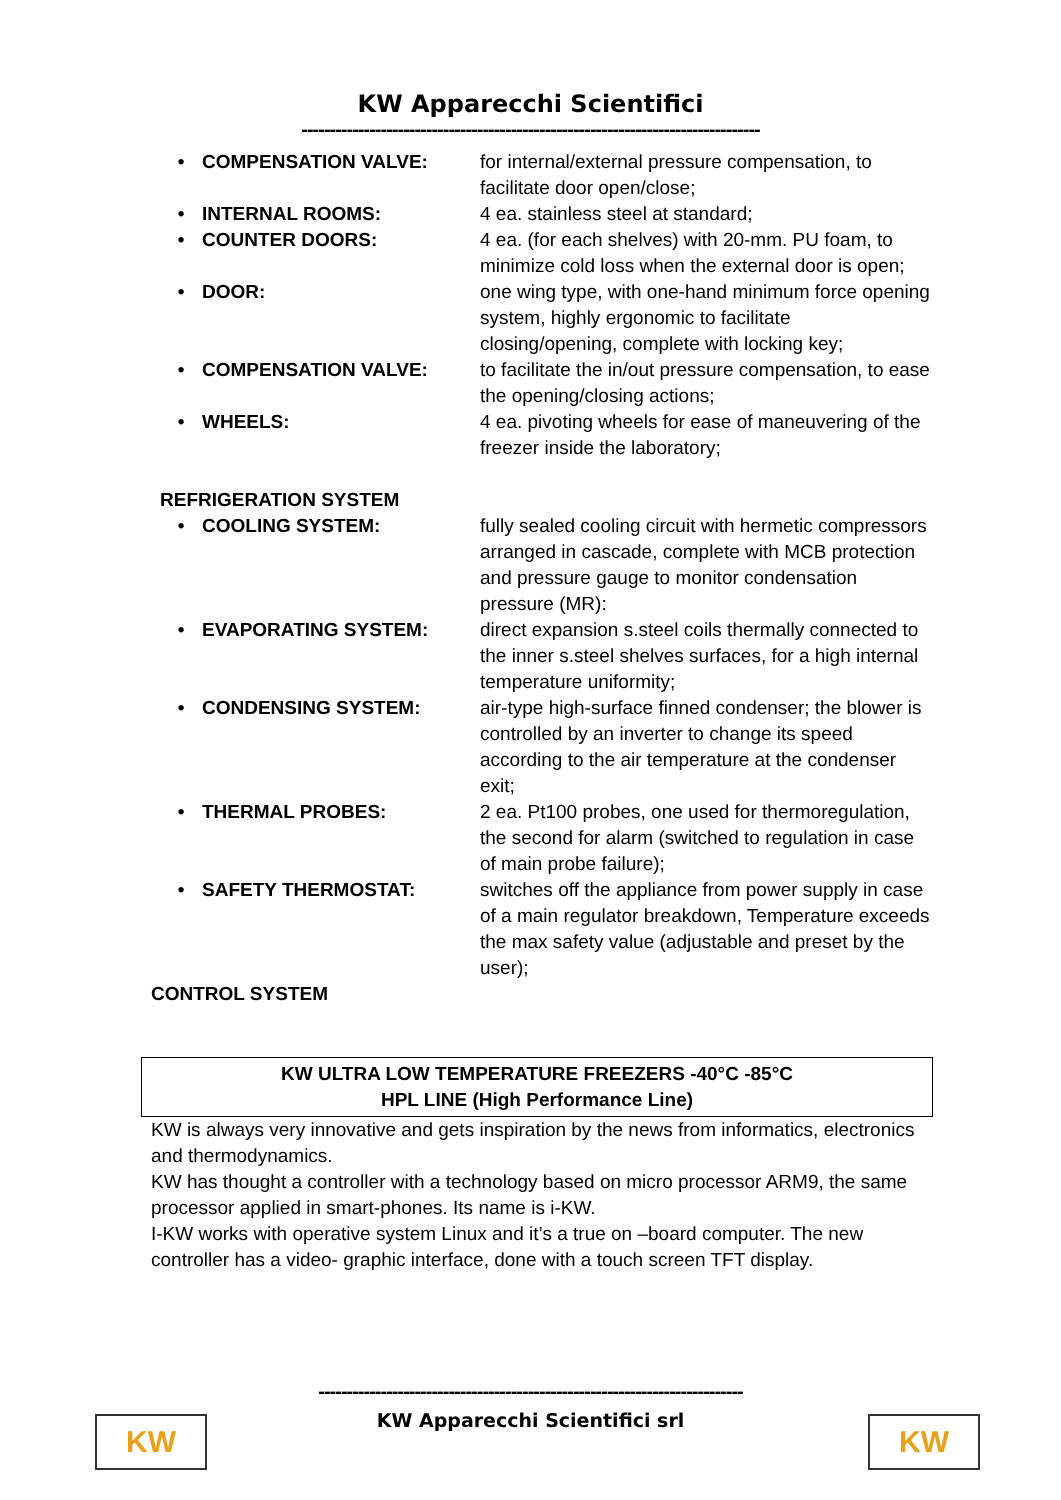KW Apparecchi Scientifici
---------------------------------------------------------------------------------
• COMPENSATION VALVE: for internal/external pressure compensation, to facilitate door open/close;
• INTERNAL ROOMS: 4 ea. stainless steel at standard;
• COUNTER DOORS: 4 ea. (for each shelves) with 20-mm. PU foam, to minimize cold loss when the external door is open;
• DOOR: one wing type, with one-hand minimum force opening system, highly ergonomic to facilitate closing/opening, complete with locking key;
• COMPENSATION VALVE: to facilitate the in/out pressure compensation, to ease the opening/closing actions;
• WHEELS: 4 ea. pivoting wheels for ease of maneuvering of the freezer inside the laboratory;
REFRIGERATION SYSTEM
• COOLING SYSTEM: fully sealed cooling circuit with hermetic compressors arranged in cascade, complete with MCB protection and pressure gauge to monitor condensation pressure (MR):
• EVAPORATING SYSTEM: direct expansion s.steel coils thermally connected to the inner s.steel shelves surfaces, for a high internal temperature uniformity;
• CONDENSING SYSTEM: air-type high-surface finned condenser; the blower is controlled by an inverter to change its speed according to the air temperature at the condenser exit;
• THERMAL PROBES: 2 ea. Pt100 probes, one used for thermoregulation, the second for alarm (switched to regulation in case of main probe failure);
• SAFETY THERMOSTAT: switches off the appliance from power supply in case of a main regulator breakdown, Temperature exceeds the max safety value (adjustable and preset by the user);
CONTROL SYSTEM
KW ULTRA LOW TEMPERATURE FREEZERS -40°C -85°C
HPL LINE (High Performance Line)
KW is always very innovative and gets inspiration by the news from informatics, electronics and thermodynamics.
KW has thought a controller with a technology based on micro processor ARM9, the same processor applied in smart-phones. Its name is i-KW.
I-KW works with operative system Linux and it’s a true on –board computer. The new controller has a video- graphic interface, done with a touch screen TFT display.
---------------------------------------------------------------------------
KW Apparecchi Scientifici srl
KW KW